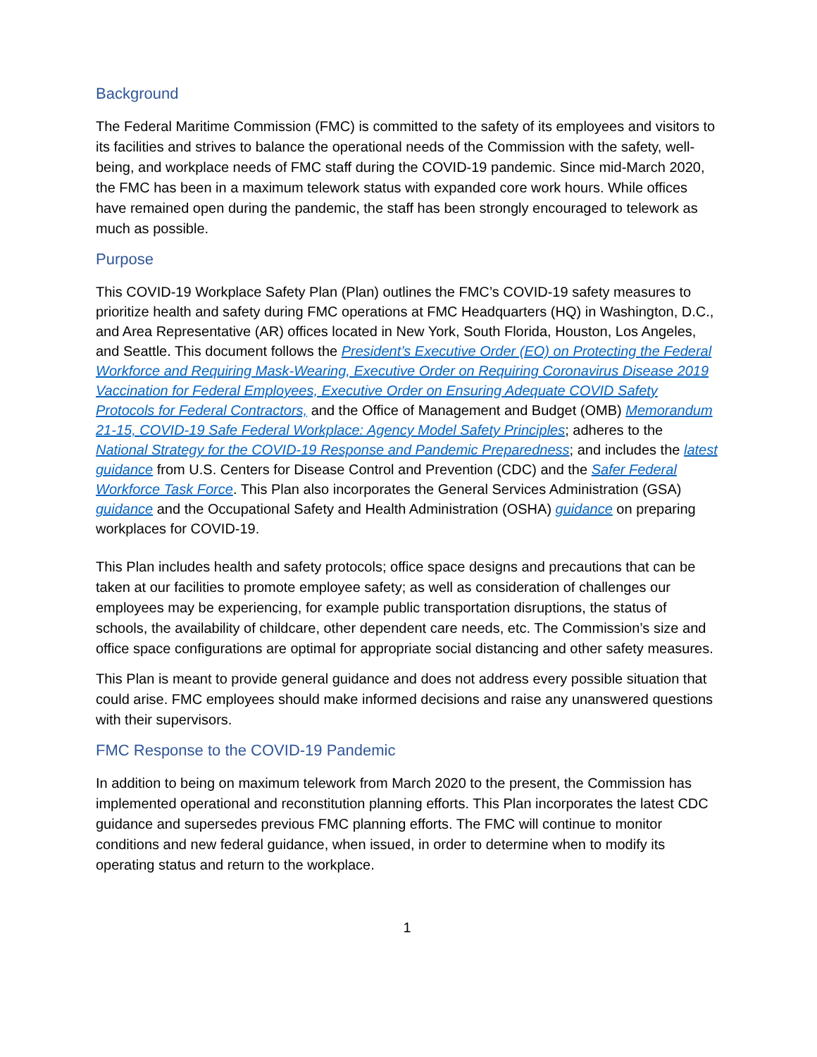Background
The Federal Maritime Commission (FMC) is committed to the safety of its employees and visitors to its facilities and strives to balance the operational needs of the Commission with the safety, well-being, and workplace needs of FMC staff during the COVID-19 pandemic. Since mid-March 2020, the FMC has been in a maximum telework status with expanded core work hours. While offices have remained open during the pandemic, the staff has been strongly encouraged to telework as much as possible.
Purpose
This COVID-19 Workplace Safety Plan (Plan) outlines the FMC’s COVID-19 safety measures to prioritize health and safety during FMC operations at FMC Headquarters (HQ) in Washington, D.C., and Area Representative (AR) offices located in New York, South Florida, Houston, Los Angeles, and Seattle. This document follows the President’s Executive Order (EO) on Protecting the Federal Workforce and Requiring Mask-Wearing, Executive Order on Requiring Coronavirus Disease 2019 Vaccination for Federal Employees, Executive Order on Ensuring Adequate COVID Safety Protocols for Federal Contractors, and the Office of Management and Budget (OMB) Memorandum 21-15, COVID-19 Safe Federal Workplace: Agency Model Safety Principles; adheres to the National Strategy for the COVID-19 Response and Pandemic Preparedness; and includes the latest guidance from U.S. Centers for Disease Control and Prevention (CDC) and the Safer Federal Workforce Task Force. This Plan also incorporates the General Services Administration (GSA) guidance and the Occupational Safety and Health Administration (OSHA) guidance on preparing workplaces for COVID-19.
This Plan includes health and safety protocols; office space designs and precautions that can be taken at our facilities to promote employee safety; as well as consideration of challenges our employees may be experiencing, for example public transportation disruptions, the status of schools, the availability of childcare, other dependent care needs, etc. The Commission’s size and office space configurations are optimal for appropriate social distancing and other safety measures.
This Plan is meant to provide general guidance and does not address every possible situation that could arise. FMC employees should make informed decisions and raise any unanswered questions with their supervisors.
FMC Response to the COVID-19 Pandemic
In addition to being on maximum telework from March 2020 to the present, the Commission has implemented operational and reconstitution planning efforts. This Plan incorporates the latest CDC guidance and supersedes previous FMC planning efforts. The FMC will continue to monitor conditions and new federal guidance, when issued, in order to determine when to modify its operating status and return to the workplace.
1